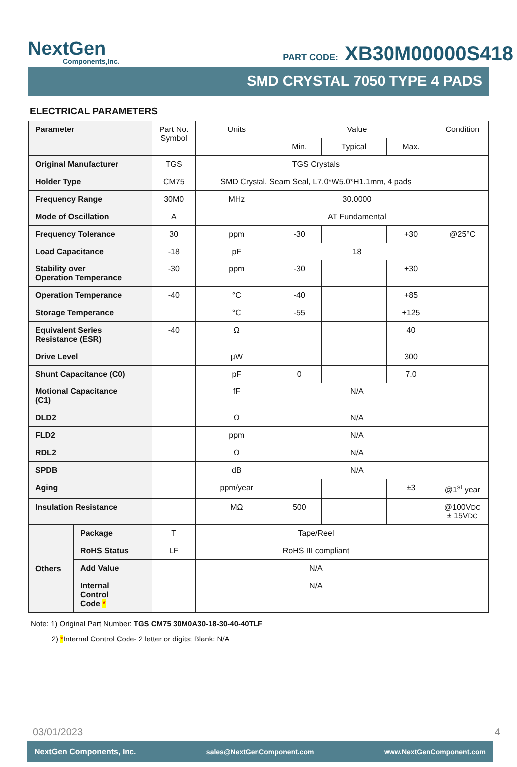NextGen
Components,Inc.
PART CODE: XB30M00000S418
SMD CRYSTAL 7050 TYPE 4 PADS
ELECTRICAL PARAMETERS
| Parameter | | Part No. Symbol | Units | Value | | | Condition |
| | | | | Min. | Typical | Max. | |
| Original Manufacturer | | TGS | TGS Crystals | | | | |
| Holder Type | | CM75 | SMD Crystal, Seam Seal, L7.0*W5.0*H1.1mm, 4 pads | | | | |
| Frequency Range | | 30M0 | MHz | 30.0000 | | | |
| Mode of Oscillation | | A | | AT Fundamental | | | |
| Frequency Tolerance | | 30 | ppm | -30 | | +30 | @25°C |
| Load Capacitance | | -18 | pF | 18 | | | |
| Stability over Operation Temperance | | -30 | ppm | -30 | | +30 | |
| Operation Temperance | | -40 | °C | -40 | | +85 | |
| Storage Temperance | | | °C | -55 | | +125 | |
| Equivalent Series Resistance (ESR) | | -40 | Ω | | | 40 | |
| Drive Level | | | µW | | | 300 | |
| Shunt Capacitance (C0) | | | pF | 0 | | 7.0 | |
| Motional Capacitance (C1) | | | fF | N/A | | | |
| DLD2 | | | Ω | N/A | | | |
| FLD2 | | | ppm | N/A | | | |
| RDL2 | | | Ω | N/A | | | |
| SPDB | | | dB | N/A | | | |
| Aging | | | ppm/year | | | ±3 | @1<sup>st</sup> year |
| Insulation Resistance | | | MΩ | 500 | | | @100V DC ± 15V DC |
| Others | Package | T | Tape/Reel | | | | |
| | RoHS Status | LF | RoHS III compliant | | | | |
| | Add Value | | N/A | | | | |
| | Internal Control Code * | | N/A | | | | |
Note: 1) Original Part Number: TGS CM75 30M0A30-18-30-40-40TLF
2) *Internal Control Code- 2 letter or digits; Blank: N/A
03/01/2023 4
NextGen Components, Inc. sales@NextGenComponent.com www.NextGenComponent.com